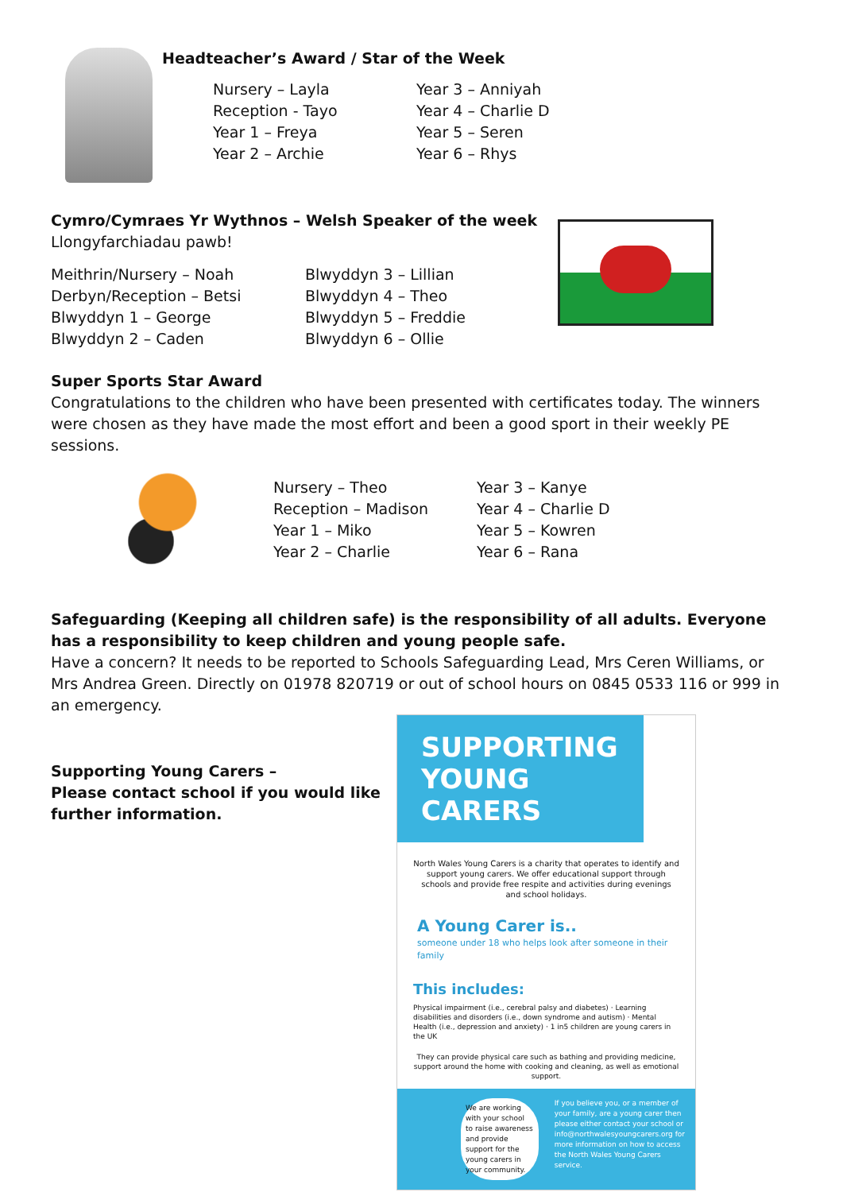Headteacher’s Award / Star of the Week
Nursery – Layla
Reception - Tayo
Year 1 – Freya
Year 2 – Archie
Year 3 – Anniyah
Year 4 – Charlie D
Year 5 – Seren
Year 6 – Rhys
Cymro/Cymraes Yr Wythnos – Welsh Speaker of the week
Llongyfarchiadau pawb!
Meithrin/Nursery – Noah
Derbyn/Reception – Betsi
Blwyddyn 1 – George
Blwyddyn 2 – Caden
Blwyddyn 3 – Lillian
Blwyddyn 4 – Theo
Blwyddyn 5 – Freddie
Blwyddyn 6 – Ollie
Super Sports Star Award
Congratulations to the children who have been presented with certificates today. The winners were chosen as they have made the most effort and been a good sport in their weekly PE sessions.
Nursery – Theo
Reception – Madison
Year 1 – Miko
Year 2 – Charlie
Year 3 – Kanye
Year 4 – Charlie D
Year 5 – Kowren
Year 6 – Rana
Safeguarding (Keeping all children safe) is the responsibility of all adults. Everyone has a responsibility to keep children and young people safe.
Have a concern? It needs to be reported to Schools Safeguarding Lead, Mrs Ceren Williams, or Mrs Andrea Green. Directly on 01978 820719 or out of school hours on 0845 0533 116 or 999 in an emergency.
Supporting Young Carers –
Please contact school if you would like further information.
SUPPORTING YOUNG CARERS
North Wales Young Carers is a charity that operates to identify and support young carers. We offer educational support through schools and provide free respite and activities during evenings and school holidays.
A Young Carer is..
someone under 18 who helps look after someone in their family
This includes:
Physical impairment (i.e., cerebral palsy and diabetes) · Learning disabilities and disorders (i.e., down syndrome and autism) · Mental Health (i.e., depression and anxiety) · 1 in5 children are young carers in the UK
They can provide physical care such as bathing and providing medicine, support around the home with cooking and cleaning, as well as emotional support.
We are working with your school to raise awareness and provide support for the young carers in your community. If you believe you, or a member of your family, are a young carer then please either contact your school or info@northwalesyoungcarers.org for more information on how to access the North Wales Young Carers service.